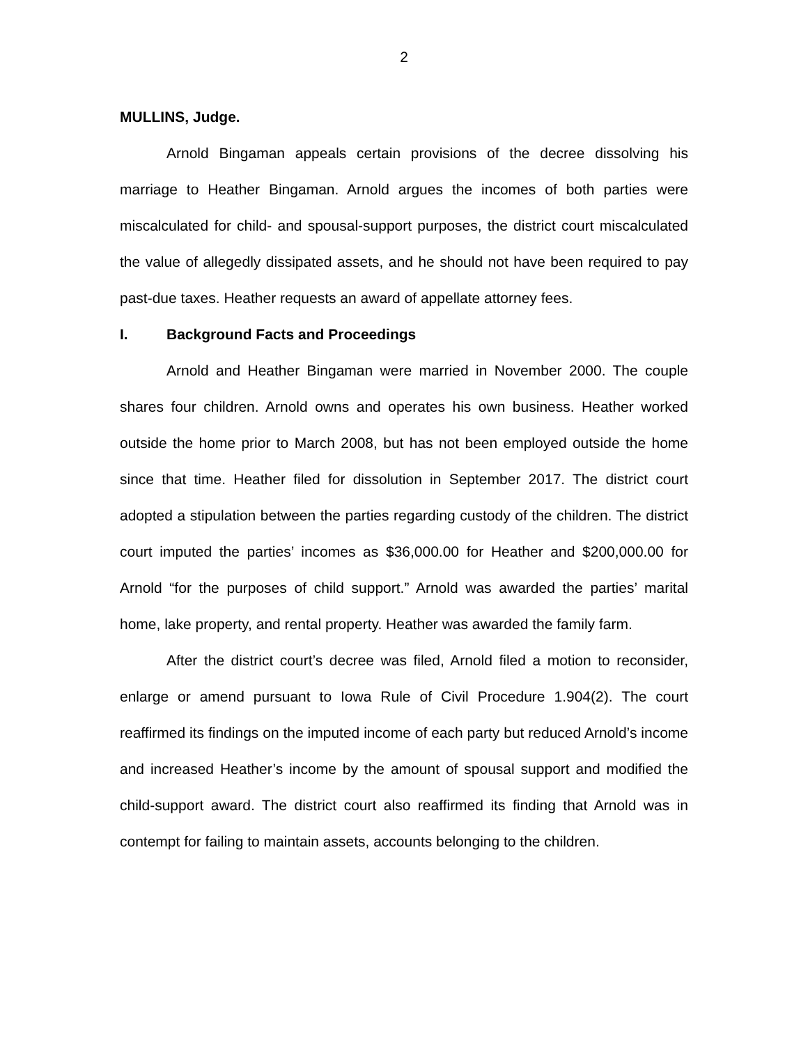2
MULLINS, Judge.
Arnold Bingaman appeals certain provisions of the decree dissolving his marriage to Heather Bingaman. Arnold argues the incomes of both parties were miscalculated for child- and spousal-support purposes, the district court miscalculated the value of allegedly dissipated assets, and he should not have been required to pay past-due taxes. Heather requests an award of appellate attorney fees.
I. Background Facts and Proceedings
Arnold and Heather Bingaman were married in November 2000. The couple shares four children. Arnold owns and operates his own business. Heather worked outside the home prior to March 2008, but has not been employed outside the home since that time. Heather filed for dissolution in September 2017. The district court adopted a stipulation between the parties regarding custody of the children. The district court imputed the parties’ incomes as $36,000.00 for Heather and $200,000.00 for Arnold “for the purposes of child support.” Arnold was awarded the parties’ marital home, lake property, and rental property. Heather was awarded the family farm.
After the district court’s decree was filed, Arnold filed a motion to reconsider, enlarge or amend pursuant to Iowa Rule of Civil Procedure 1.904(2). The court reaffirmed its findings on the imputed income of each party but reduced Arnold’s income and increased Heather’s income by the amount of spousal support and modified the child-support award. The district court also reaffirmed its finding that Arnold was in contempt for failing to maintain assets, accounts belonging to the children.